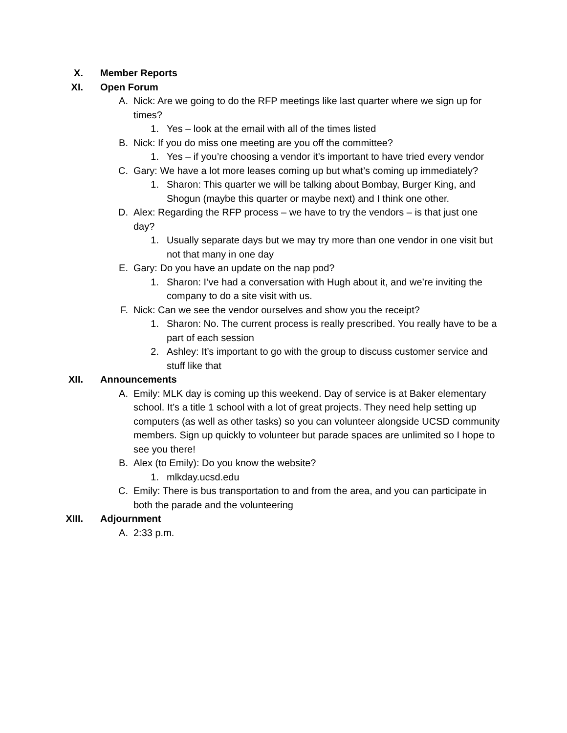X. Member Reports
XI. Open Forum
A. Nick: Are we going to do the RFP meetings like last quarter where we sign up for times?
1. Yes – look at the email with all of the times listed
B. Nick: If you do miss one meeting are you off the committee?
1. Yes – if you’re choosing a vendor it’s important to have tried every vendor
C. Gary: We have a lot more leases coming up but what’s coming up immediately?
1. Sharon: This quarter we will be talking about Bombay, Burger King, and Shogun (maybe this quarter or maybe next) and I think one other.
D. Alex: Regarding the RFP process – we have to try the vendors – is that just one day?
1. Usually separate days but we may try more than one vendor in one visit but not that many in one day
E. Gary: Do you have an update on the nap pod?
1. Sharon: I’ve had a conversation with Hugh about it, and we’re inviting the company to do a site visit with us.
F. Nick: Can we see the vendor ourselves and show you the receipt?
1. Sharon: No. The current process is really prescribed. You really have to be a part of each session
2. Ashley: It’s important to go with the group to discuss customer service and stuff like that
XII. Announcements
A. Emily: MLK day is coming up this weekend. Day of service is at Baker elementary school. It’s a title 1 school with a lot of great projects. They need help setting up computers (as well as other tasks) so you can volunteer alongside UCSD community members. Sign up quickly to volunteer but parade spaces are unlimited so I hope to see you there!
B. Alex (to Emily): Do you know the website?
1. mlkday.ucsd.edu
C. Emily: There is bus transportation to and from the area, and you can participate in both the parade and the volunteering
XIII. Adjournment
A. 2:33 p.m.